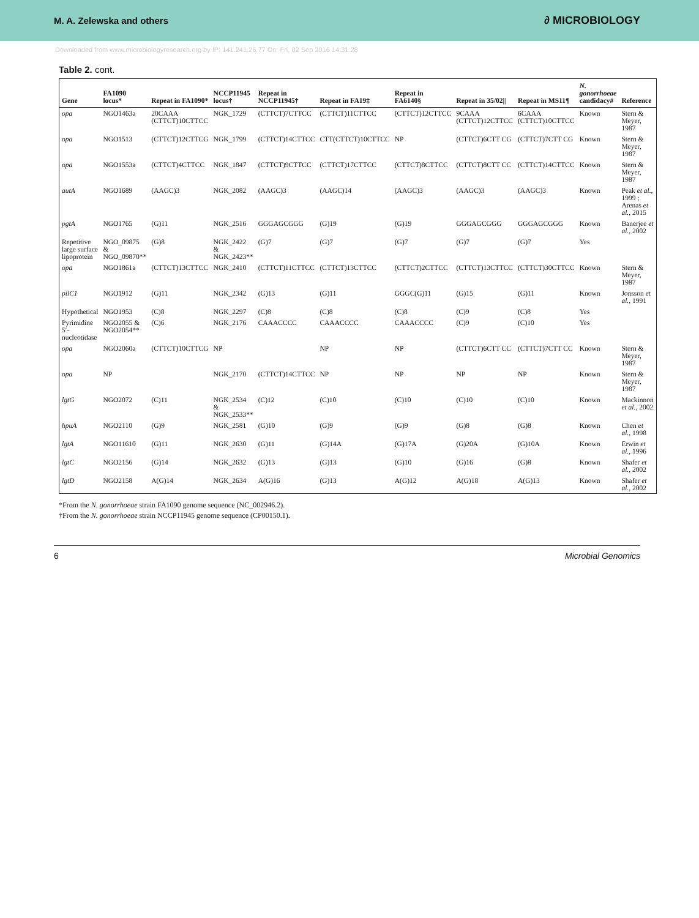M. A. Zelewska and others ∂ MICROBIOLOGY
Downloaded from www.microbiologyresearch.org by IP: 141.241.26.77 On: Fri, 02 Sep 2016 14:31:28
Table 2. cont.
| Gene | FA1090 locus* | Repeat in FA1090* | NCCP11945 locus† | Repeat in NCCP11945† | Repeat in FA19‡ | Repeat in FA6140§ | Repeat in 35/02// | Repeat in MS11¶ | N. gonorrhoeae candidacy# | Reference |
| --- | --- | --- | --- | --- | --- | --- | --- | --- | --- | --- |
| opa | NGO1463a | 20CAAA (CTTCT)10CTTCC | NGK_1729 | (CTTCT)7CTTCC | (CTTCT)11CTTCC | (CTTCT)12CTTCC | 9CAAA (CTTCT)12CTTCC | 6CAAA (CTTCT)10CTTCC | Known | Stern & Meyer, 1987 |
| opa | NGO1513 | (CTTCT)12CTTCG | NGK_1799 | (CTTCT)14CTTCC | CTT(CTTCT)10CTTCC | NP | (CTTCT)6CTT CG | (CTTCT)7CTT CG | Known | Stern & Meyer, 1987 |
| opa | NGO1553a | (CTTCT)4CTTCC | NGK_1847 | (CTTCT)9CTTCC | (CTTCT)17CTTCC | (CTTCT)8CTTCC | (CTTCT)8CTT CC | (CTTCT)14CTTCC | Known | Stern & Meyer, 1987 |
| autA | NGO1689 | (AAGC)3 | NGK_2082 | (AAGC)3 | (AAGC)14 | (AAGC)3 | (AAGC)3 | (AAGC)3 | Known | Peak et al. , 1999 ; Arenas et al. , 2015 |
| pgtA | NGO1765 | (G)11 | NGK_2516 | GGGAGCGGG | (G)19 | (G)19 | GGGAGCGGG | GGGAGCGGG | Known | Banerjee et al. , 2002 |
| Repetitive large surface lipoprotein | NGO_09875 & NGO_09870** | (G)8 | NGK_2422 & NGK_2423** | (G)7 | (G)7 | (G)7 | (G)7 | (G)7 | Yes | |
| opa | NGO1861a | (CTTCT)13CTTCC | NGK_2410 | (CTTCT)11CTTCC | (CTTCT)13CTTCC | (CTTCT)2CTTCC | (CTTCT)13CTTCC | (CTTCT)30CTTCC | Known | Stern & Meyer, 1987 |
| pilC1 | NGO1912 | (G)11 | NGK_2342 | (G)13 | (G)11 | GGGC(G)11 | (G)15 | (G)11 | Known | Jonsson et al. , 1991 |
| Hypothetical | NGO1953 | (C)8 | NGK_2297 | (C)8 | (C)8 | (C)8 | (C)9 | (C)8 | Yes | |
| Pyrimidine 5′-nucleotidase | NGO2055 & NGO2054** | (C)6 | NGK_2176 | CAAACCCC | CAAACCCC | CAAACCCC | (C)9 | (C)10 | Yes | |
| opa | NGO2060a | (CTTCT)10CTTCG | NP | | NP | NP | (CTTCT)6CTT CC | (CTTCT)7CTT CC | Known | Stern & Meyer, 1987 |
| opa | NP | | NGK_2170 | (CTTCT)14CTTCC | NP | NP | NP | NP | Known | Stern & Meyer, 1987 |
| lgtG | NGO2072 | (C)11 | NGK_2534 & NGK_2533** | (C)12 | (C)10 | (C)10 | (C)10 | (C)10 | Known | Mackinnon et al. , 2002 |
| hpuA | NGO2110 | (G)9 | NGK_2581 | (G)10 | (G)9 | (G)9 | (G)8 | (G)8 | Known | Chen et al. , 1998 |
| lgtA | NGO11610 | (G)11 | NGK_2630 | (G)11 | (G)14A | (G)17A | (G)20A | (G)10A | Known | Erwin et al. , 1996 |
| lgtC | NGO2156 | (G)14 | NGK_2632 | (G)13 | (G)13 | (G)10 | (G)16 | (G)8 | Known | Shafer et al. , 2002 |
| lgtD | NGO2158 | A(G)14 | NGK_2634 | A(G)16 | (G)13 | A(G)12 | A(G)18 | A(G)13 | Known | Shafer et al. , 2002 |
*From the N. gonorrhoeae strain FA1090 genome sequence (NC_002946.2).
†From the N. gonorrhoeae strain NCCP11945 genome sequence (CP00150.1).
6 Microbial Genomics